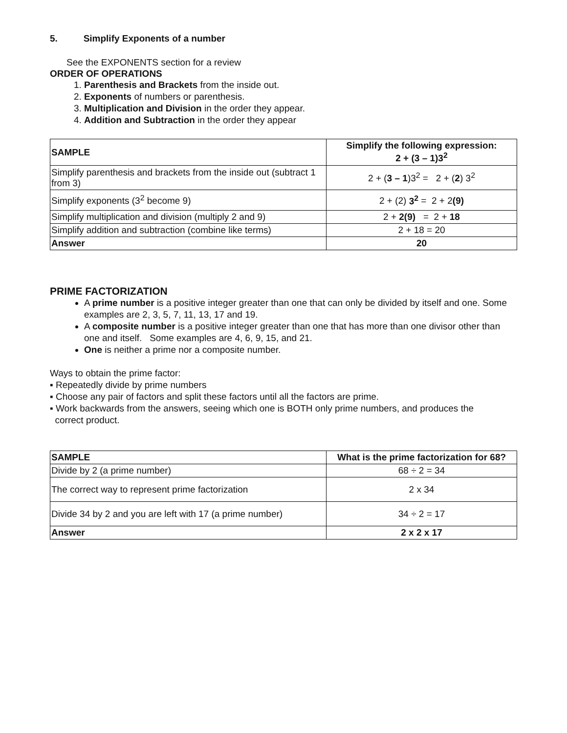5. Simplify Exponents of a number
See the EXPONENTS section for a review
ORDER OF OPERATIONS
1. Parenthesis and Brackets from the inside out.
2. Exponents of numbers or parenthesis.
3. Multiplication and Division in the order they appear.
4. Addition and Subtraction in the order they appear
| SAMPLE | Simplify the following expression: 2 + (3 – 1)3<sup>2</sup> |
| --- | --- |
| Simplify parenthesis and brackets from the inside out (subtract 1 from 3) | 2 + ( 3 – 1 )3<sup>2</sup> = 2 + ( 2 ) 3<sup>2</sup> |
| Simplify exponents (3<sup>2</sup> become 9) | 2 + (2) 3<sup>2</sup> = 2 + 2 (9) |
| Simplify multiplication and division (multiply 2 and 9) | 2 + 2(9) = 2 + 18 |
| Simplify addition and subtraction (combine like terms) | 2 + 18 = 20 |
| Answer | 20 |
PRIME FACTORIZATION
A prime number is a positive integer greater than one that can only be divided by itself and one. Some examples are 2, 3, 5, 7, 11, 13, 17 and 19.
A composite number is a positive integer greater than one that has more than one divisor other than one and itself. Some examples are 4, 6, 9, 15, and 21.
One is neither a prime nor a composite number.
Ways to obtain the prime factor:
▪ Repeatedly divide by prime numbers
▪ Choose any pair of factors and split these factors until all the factors are prime.
▪ Work backwards from the answers, seeing which one is BOTH only prime numbers, and produces the
correct product.
| SAMPLE | What is the prime factorization for 68? |
| --- | --- |
| Divide by 2 (a prime number) | 68 ÷ 2 = 34 |
| The correct way to represent prime factorization | 2 x 34 |
| Divide 34 by 2 and you are left with 17 (a prime number) | 34 ÷ 2 = 17 |
| Answer | 2 x 2 x 17 |